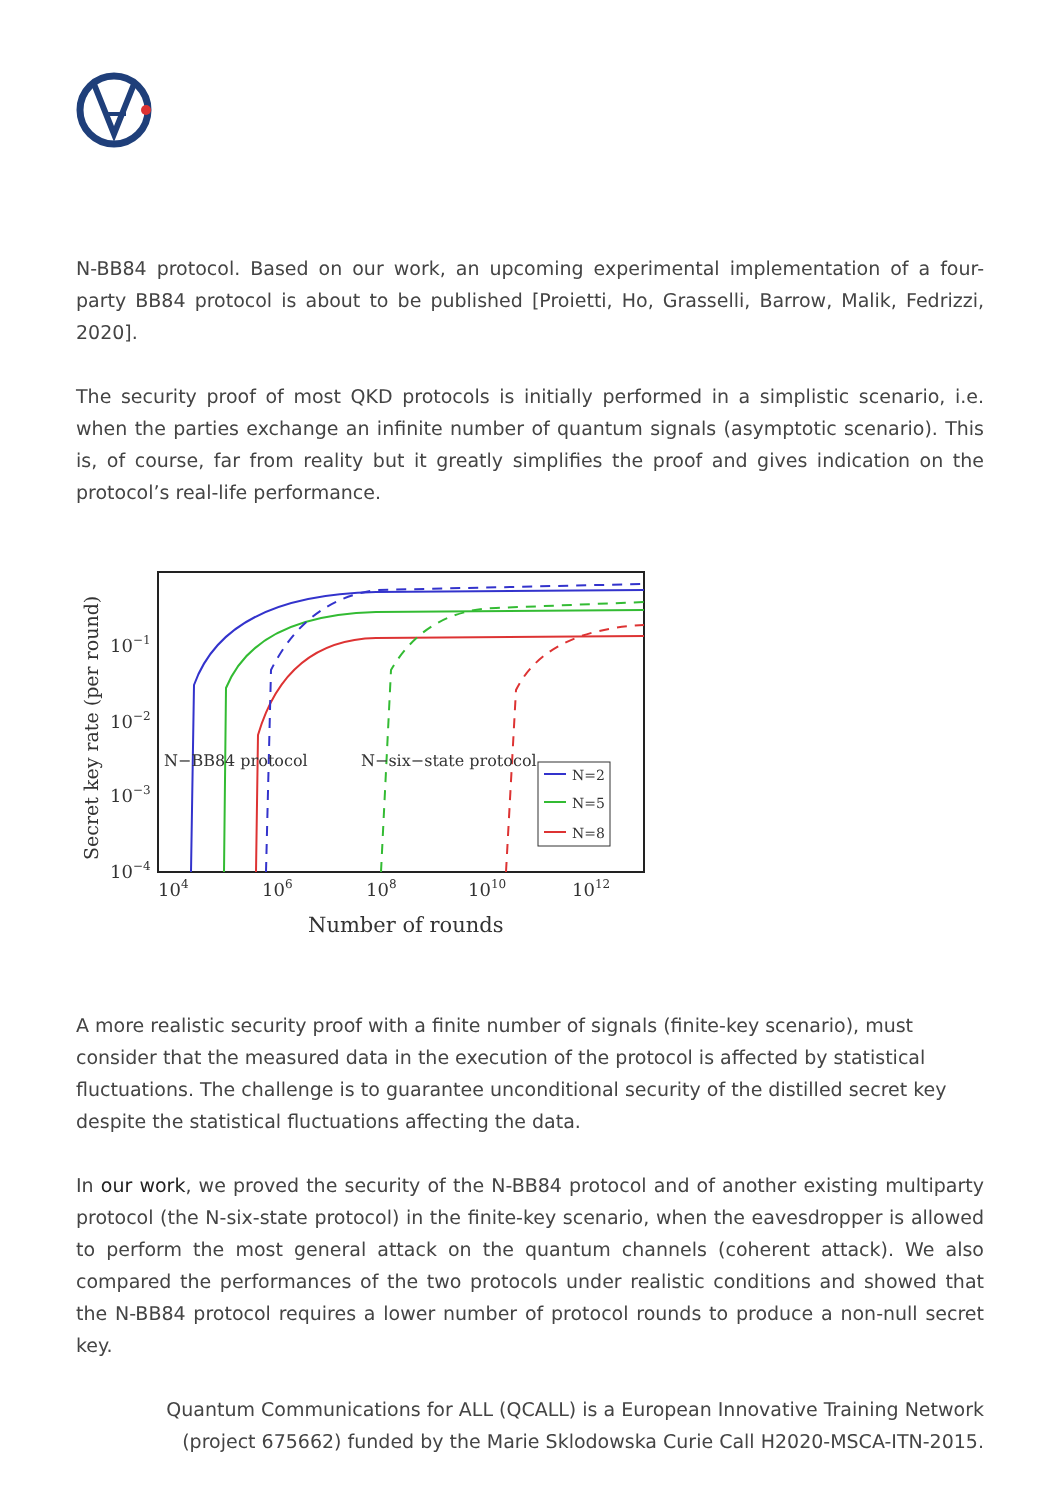N-BB84 protocol. Based on our work, an upcoming experimental implementation of a four-party BB84 protocol is about to be published [Proietti, Ho, Grasselli, Barrow, Malik, Fedrizzi, 2020].
The security proof of most QKD protocols is initially performed in a simplistic scenario, i.e. when the parties exchange an infinite number of quantum signals (asymptotic scenario). This is, of course, far from reality but it greatly simplifies the proof and gives indication on the protocol’s real-life performance.
Secret key rate (per round)
10−1
10−2
10−3
10−4
104
106
108
1010
1012
Number of rounds
N−BB84 protocol
N−six−state protocol
N=2
N=5
N=8
A more realistic security proof with a finite number of signals (finite-key scenario), must consider that the measured data in the execution of the protocol is affected by statistical fluctuations. The challenge is to guarantee unconditional security of the distilled secret key despite the statistical fluctuations affecting the data.
In our work, we proved the security of the N-BB84 protocol and of another existing multiparty protocol (the N-six-state protocol) in the finite-key scenario, when the eavesdropper is allowed to perform the most general attack on the quantum channels (coherent attack). We also compared the performances of the two protocols under realistic conditions and showed that the N-BB84 protocol requires a lower number of protocol rounds to produce a non-null secret key.
Quantum Communications for ALL (QCALL) is a European Innovative Training Network
(project 675662) funded by the Marie Sklodowska Curie Call H2020-MSCA-ITN-2015.